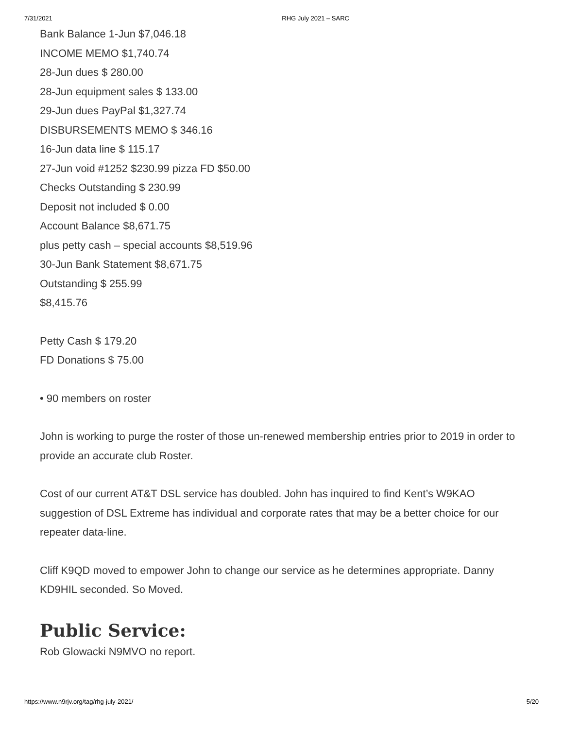7/31/2021 RHG July 2021 – SARC
Bank Balance 1-Jun $7,046.18
INCOME MEMO $1,740.74
28-Jun dues $ 280.00
28-Jun equipment sales $ 133.00
29-Jun dues PayPal $1,327.74
DISBURSEMENTS MEMO $ 346.16
16-Jun data line $ 115.17
27-Jun void #1252 $230.99 pizza FD $50.00
Checks Outstanding $ 230.99
Deposit not included $ 0.00
Account Balance $8,671.75
plus petty cash – special accounts $8,519.96
30-Jun Bank Statement $8,671.75
Outstanding $ 255.99
$8,415.76
Petty Cash $ 179.20
FD Donations $ 75.00
• 90 members on roster
John is working to purge the roster of those un-renewed membership entries prior to 2019 in order to provide an accurate club Roster.
Cost of our current AT&T DSL service has doubled. John has inquired to find Kent’s W9KAO suggestion of DSL Extreme has individual and corporate rates that may be a better choice for our repeater data-line.
Cliff K9QD moved to empower John to change our service as he determines appropriate. Danny KD9HIL seconded. So Moved.
Public Service:
Rob Glowacki N9MVO no report.
https://www.n9rjv.org/tag/rhg-july-2021/ 5/20